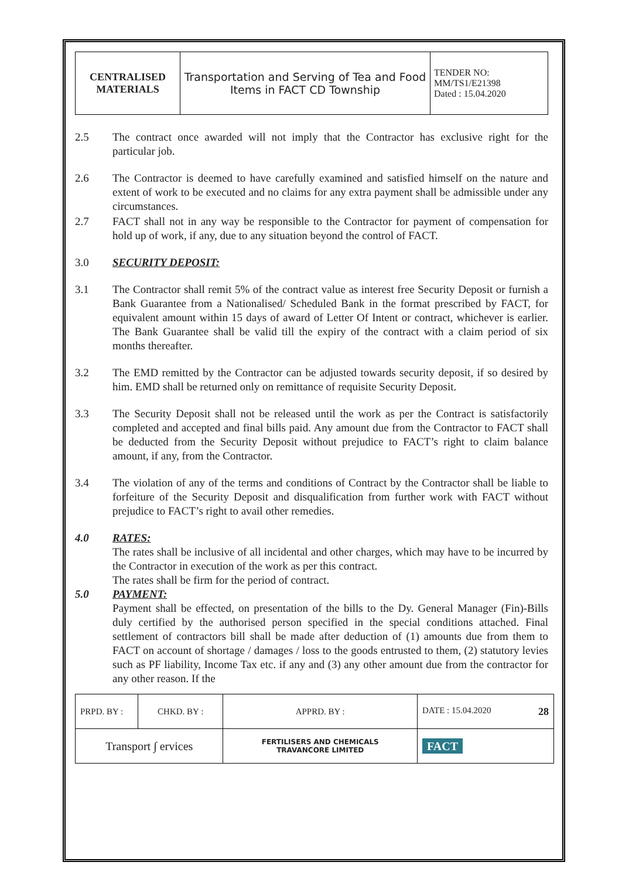| CENTRALISED MATERIALS | Transportation and Serving of Tea and Food Items in FACT CD Township | TENDER NO: MM/TS1/E21398 Dated : 15.04.2020 |
2.5 The contract once awarded will not imply that the Contractor has exclusive right for the particular job.
2.6 The Contractor is deemed to have carefully examined and satisfied himself on the nature and extent of work to be executed and no claims for any extra payment shall be admissible under any circumstances.
2.7 FACT shall not in any way be responsible to the Contractor for payment of compensation for hold up of work, if any, due to any situation beyond the control of FACT.
3.0 SECURITY DEPOSIT:
3.1 The Contractor shall remit 5% of the contract value as interest free Security Deposit or furnish a Bank Guarantee from a Nationalised/ Scheduled Bank in the format prescribed by FACT, for equivalent amount within 15 days of award of Letter Of Intent or contract, whichever is earlier. The Bank Guarantee shall be valid till the expiry of the contract with a claim period of six months thereafter.
3.2 The EMD remitted by the Contractor can be adjusted towards security deposit, if so desired by him. EMD shall be returned only on remittance of requisite Security Deposit.
3.3 The Security Deposit shall not be released until the work as per the Contract is satisfactorily completed and accepted and final bills paid. Any amount due from the Contractor to FACT shall be deducted from the Security Deposit without prejudice to FACT’s right to claim balance amount, if any, from the Contractor.
3.4 The violation of any of the terms and conditions of Contract by the Contractor shall be liable to forfeiture of the Security Deposit and disqualification from further work with FACT without prejudice to FACT’s right to avail other remedies.
4.0 RATES:
The rates shall be inclusive of all incidental and other charges, which may have to be incurred by the Contractor in execution of the work as per this contract.
The rates shall be firm for the period of contract.
5.0 PAYMENT:
Payment shall be effected, on presentation of the bills to the Dy. General Manager (Fin)-Bills duly certified by the authorised person specified in the special conditions attached. Final settlement of contractors bill shall be made after deduction of (1) amounts due from them to FACT on account of shortage / damages / loss to the goods entrusted to them, (2) statutory levies such as PF liability, Income Tax etc. if any and (3) any other amount due from the contractor for any other reason. If the
| PRPD. BY : | CHKD. BY : | | APPRD. BY : | DATE : 15.04.2020 28 |
| Transport ∫ ervices | | FERTILISERS AND CHEMICALS TRAVANCORE LIMITED | | FACT |